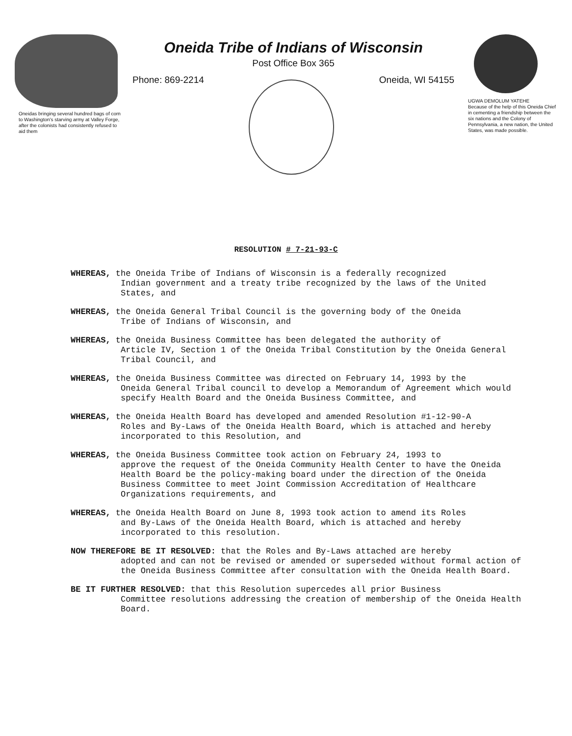Oneidas bringing several hundred bags of corn to Washington's starving army at Valley Forge, after the colonists had consistently refused to aid them
Oneida Tribe of Indians of Wisconsin
Post Office Box 365
Phone: 869-2214 Oneida, WI 54155
UGWA DEMOLUM YATEHE
Because of the help of this Oneida Chief in cementing a friendship between the six nations and the Colony of Pennsylvania, a new nation, the United States, was made possible.
RESOLUTION # 7-21-93-C
WHEREAS, the Oneida Tribe of Indians of Wisconsin is a federally recognized
Indian government and a treaty tribe recognized by the laws of the United States, and
WHEREAS, the Oneida General Tribal Council is the governing body of the Oneida
Tribe of Indians of Wisconsin, and
WHEREAS, the Oneida Business Committee has been delegated the authority of
Article IV, Section 1 of the Oneida Tribal Constitution by the Oneida General Tribal Council, and
WHEREAS, the Oneida Business Committee was directed on February 14, 1993 by the
Oneida General Tribal council to develop a Memorandum of Agreement which would specify Health Board and the Oneida Business Committee, and
WHEREAS, the Oneida Health Board has developed and amended Resolution #1-12-90-A
Roles and By-Laws of the Oneida Health Board, which is attached and hereby incorporated to this Resolution, and
WHEREAS, the Oneida Business Committee took action on February 24, 1993 to
approve the request of the Oneida Community Health Center to have the Oneida Health Board be the policy-making board under the direction of the Oneida Business Committee to meet Joint Commission Accreditation of Healthcare Organizations requirements, and
WHEREAS, the Oneida Health Board on June 8, 1993 took action to amend its Roles
and By-Laws of the Oneida Health Board, which is attached and hereby incorporated to this resolution.
NOW THEREFORE BE IT RESOLVED: that the Roles and By-Laws attached are hereby
adopted and can not be revised or amended or superseded without formal action of the Oneida Business Committee after consultation with the Oneida Health Board.
BE IT FURTHER RESOLVED: that this Resolution supercedes all prior Business
Committee resolutions addressing the creation of membership of the Oneida Health Board.